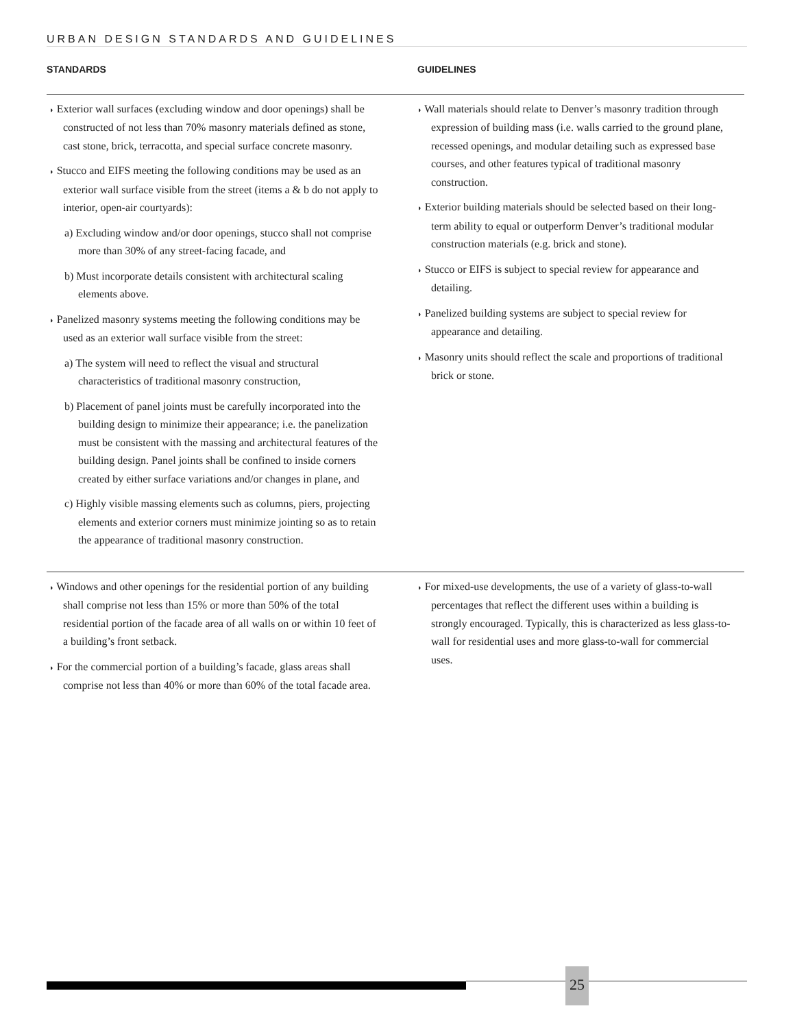URBAN DESIGN STANDARDS AND GUIDELINES
STANDARDS GUIDELINES
◗ Exterior wall surfaces (excluding window and door openings) shall be constructed of not less than 70% masonry materials defined as stone, cast stone, brick, terracotta, and special surface concrete masonry.
◗ Stucco and EIFS meeting the following conditions may be used as an exterior wall surface visible from the street (items a & b do not apply to interior, open-air courtyards):
a) Excluding window and/or door openings, stucco shall not comprise more than 30% of any street-facing facade, and
b) Must incorporate details consistent with architectural scaling elements above.
◗ Panelized masonry systems meeting the following conditions may be used as an exterior wall surface visible from the street:
a) The system will need to reflect the visual and structural characteristics of traditional masonry construction,
b) Placement of panel joints must be carefully incorporated into the building design to minimize their appearance; i.e. the panelization must be consistent with the massing and architectural features of the building design. Panel joints shall be confined to inside corners created by either surface variations and/or changes in plane, and
c) Highly visible massing elements such as columns, piers, projecting elements and exterior corners must minimize jointing so as to retain the appearance of traditional masonry construction.
◗ Wall materials should relate to Denver’s masonry tradition through expression of building mass (i.e. walls carried to the ground plane, recessed openings, and modular detailing such as expressed base courses, and other features typical of traditional masonry construction.
◗ Exterior building materials should be selected based on their long-term ability to equal or outperform Denver’s traditional modular construction materials (e.g. brick and stone).
◗ Stucco or EIFS is subject to special review for appearance and detailing.
◗ Panelized building systems are subject to special review for appearance and detailing.
◗ Masonry units should reflect the scale and proportions of traditional brick or stone.
◗ Windows and other openings for the residential portion of any building shall comprise not less than 15% or more than 50% of the total residential portion of the facade area of all walls on or within 10 feet of a building’s front setback.
◗ For the commercial portion of a building’s facade, glass areas shall comprise not less than 40% or more than 60% of the total facade area.
◗ For mixed-use developments, the use of a variety of glass-to-wall percentages that reflect the different uses within a building is strongly encouraged. Typically, this is characterized as less glass-to-wall for residential uses and more glass-to-wall for commercial uses.
25